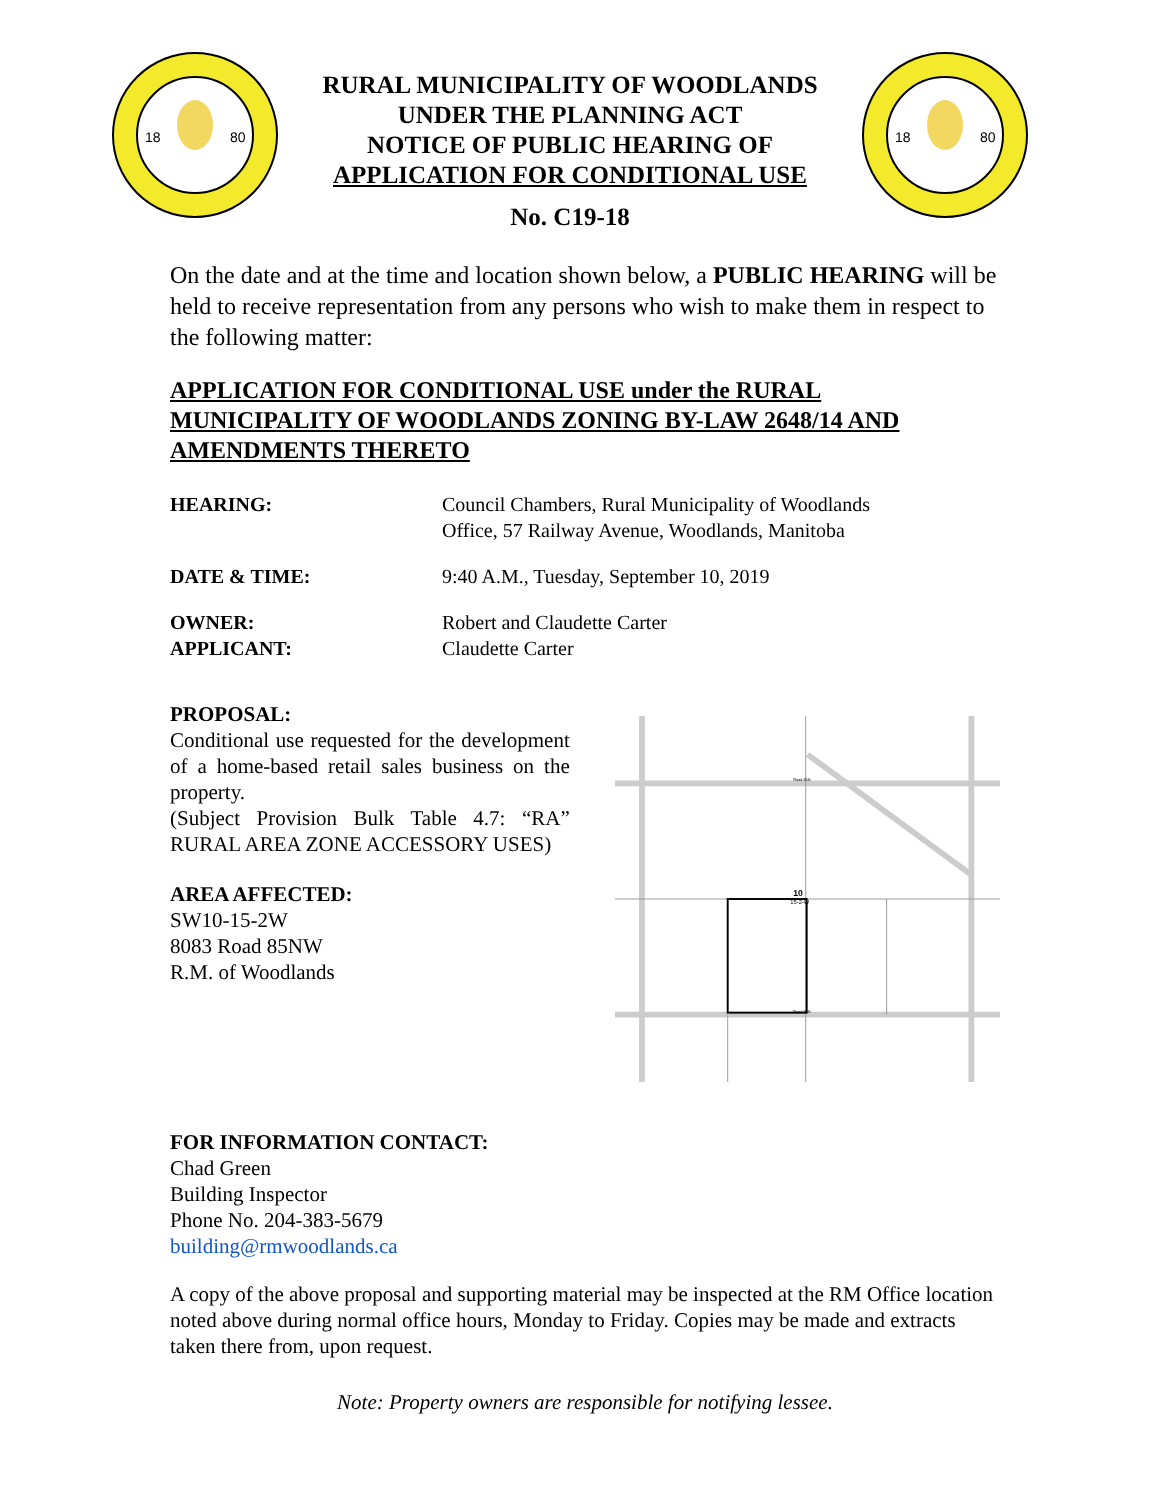18
80
RURAL MUNICIPALITY OF WOODLANDS
UNDER THE PLANNING ACT
NOTICE OF PUBLIC HEARING OF
APPLICATION FOR CONDITIONAL USE
No. C19-18
18
80
On the date and at the time and location shown below, a PUBLIC HEARING will be held to receive representation from any persons who wish to make them in respect to the following matter:
APPLICATION FOR CONDITIONAL USE under the RURAL MUNICIPALITY OF WOODLANDS ZONING BY-LAW 2648/14 AND AMENDMENTS THERETO
HEARING: Council Chambers, Rural Municipality of Woodlands
Office, 57 Railway Avenue, Woodlands, Manitoba
DATE & TIME: 9:40 A.M., Tuesday, September 10, 2019
OWNER:
APPLICANT:
Robert and Claudette Carter
Claudette Carter
PROPOSAL:
Conditional use requested for the development of a home-based retail sales business on the property.
(Subject Provision Bulk Table 4.7: “RA” RURAL AREA ZONE ACCESSORY USES)
AREA AFFECTED:
SW10-15-2W
8083 Road 85NW
R.M. of Woodlands
10
15-2-W
Road 86N
Road 85N
FOR INFORMATION CONTACT:
Chad Green
Building Inspector
Phone No. 204-383-5679
building@rmwoodlands.ca
A copy of the above proposal and supporting material may be inspected at the RM Office location noted above during normal office hours, Monday to Friday. Copies may be made and extracts taken there from, upon request.
Note: Property owners are responsible for notifying lessee.